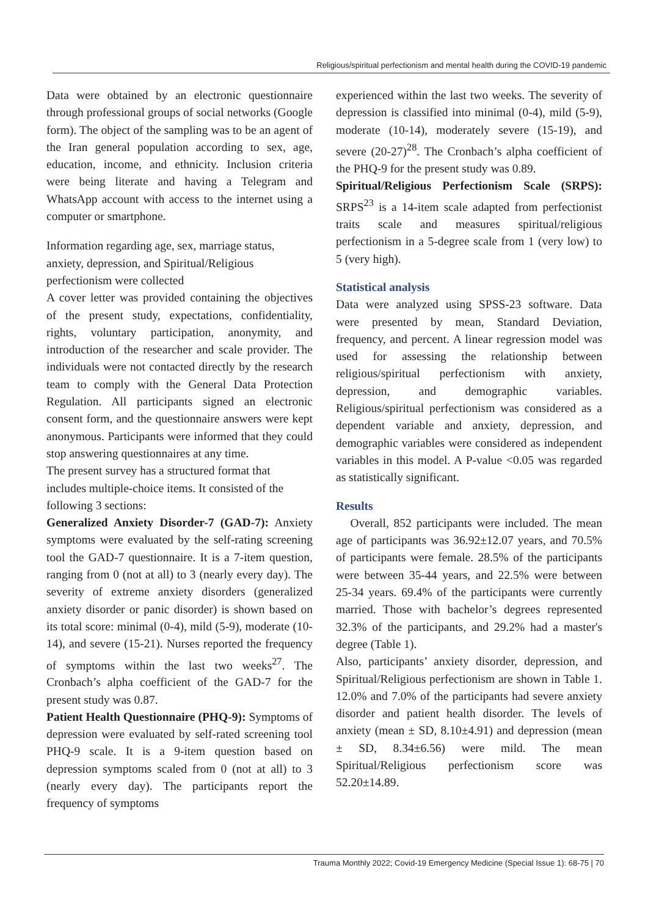Religious/spiritual perfectionism and mental health during the COVID-19 pandemic
Data were obtained by an electronic questionnaire through professional groups of social networks (Google form). The object of the sampling was to be an agent of the Iran general population according to sex, age, education, income, and ethnicity. Inclusion criteria were being literate and having a Telegram and WhatsApp account with access to the internet using a computer or smartphone.
Information regarding age, sex, marriage status, anxiety, depression, and Spiritual/Religious perfectionism were collected
A cover letter was provided containing the objectives of the present study, expectations, confidentiality, rights, voluntary participation, anonymity, and introduction of the researcher and scale provider. The individuals were not contacted directly by the research team to comply with the General Data Protection Regulation. All participants signed an electronic consent form, and the questionnaire answers were kept anonymous. Participants were informed that they could stop answering questionnaires at any time.
The present survey has a structured format that includes multiple-choice items. It consisted of the following 3 sections:
Generalized Anxiety Disorder-7 (GAD-7): Anxiety symptoms were evaluated by the self-rating screening tool the GAD-7 questionnaire. It is a 7-item question, ranging from 0 (not at all) to 3 (nearly every day). The severity of extreme anxiety disorders (generalized anxiety disorder or panic disorder) is shown based on its total score: minimal (0-4), mild (5-9), moderate (10-14), and severe (15-21). Nurses reported the frequency of symptoms within the last two weeks<sup>27</sup>. The Cronbach’s alpha coefficient of the GAD-7 for the present study was 0.87.
Patient Health Questionnaire (PHQ-9): Symptoms of depression were evaluated by self-rated screening tool PHQ-9 scale. It is a 9-item question based on depression symptoms scaled from 0 (not at all) to 3 (nearly every day). The participants report the frequency of symptoms
experienced within the last two weeks. The severity of depression is classified into minimal (0-4), mild (5-9), moderate (10-14), moderately severe (15-19), and severe (20-27)<sup>28</sup>. The Cronbach’s alpha coefficient of the PHQ-9 for the present study was 0.89.
Spiritual/Religious Perfectionism Scale (SRPS): SRPS<sup>23</sup> is a 14-item scale adapted from perfectionist traits scale and measures spiritual/religious perfectionism in a 5-degree scale from 1 (very low) to 5 (very high).
Statistical analysis
Data were analyzed using SPSS-23 software. Data were presented by mean, Standard Deviation, frequency, and percent. A linear regression model was used for assessing the relationship between religious/spiritual perfectionism with anxiety, depression, and demographic variables. Religious/spiritual perfectionism was considered as a dependent variable and anxiety, depression, and demographic variables were considered as independent variables in this model. A P-value <0.05 was regarded as statistically significant.
Results
Overall, 852 participants were included. The mean age of participants was 36.92±12.07 years, and 70.5% of participants were female. 28.5% of the participants were between 35-44 years, and 22.5% were between 25-34 years. 69.4% of the participants were currently married. Those with bachelor’s degrees represented 32.3% of the participants, and 29.2% had a master's degree (Table 1).
Also, participants’ anxiety disorder, depression, and Spiritual/Religious perfectionism are shown in Table 1. 12.0% and 7.0% of the participants had severe anxiety disorder and patient health disorder. The levels of anxiety (mean ± SD, 8.10±4.91) and depression (mean ± SD, 8.34±6.56) were mild. The mean Spiritual/Religious perfectionism score was 52.20±14.89.
Trauma Monthly 2022; Covid-19 Emergency Medicine (Special Issue 1): 68-75 | 70